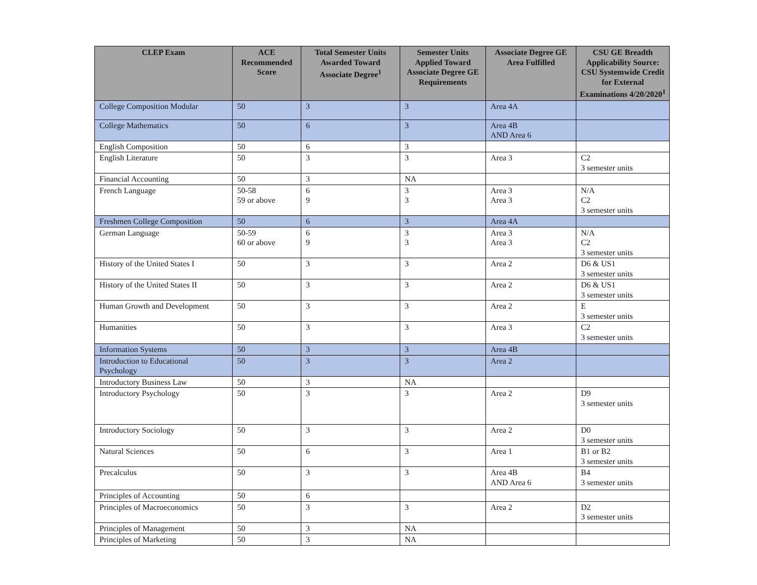| CLEP Exam | ACE Recommended Score | Total Semester Units Awarded Toward Associate Degree<sup>1</sup> | Semester Units Applied Toward Associate Degree GE Requirements | Associate Degree GE Area Fulfilled | CSU GE Breadth Applicability Source: CSU Systemwide Credit for External Examinations 4/20/2020<sup>1</sup> |
| --- | --- | --- | --- | --- | --- |
| College Composition Modular | 50 | 3 | 3 | Area 4A | |
| College Mathematics | 50 | 6 | 3 | Area 4B AND Area 6 | |
| English Composition | 50 | 6 | 3 | | |
| English Literature | 50 | 3 | 3 | Area 3 | C2 3 semester units |
| Financial Accounting | 50 | 3 | NA | | |
| French Language | 50-58 59 or above | 6 9 | 3 3 | Area 3 Area 3 | N/A C2 3 semester units |
| Freshmen College Composition | 50 | 6 | 3 | Area 4A | |
| German Language | 50-59 60 or above | 6 9 | 3 3 | Area 3 Area 3 | N/A C2 3 semester units |
| History of the United States I | 50 | 3 | 3 | Area 2 | D6 & US1 3 semester units |
| History of the United States II | 50 | 3 | 3 | Area 2 | D6 & US1 3 semester units |
| Human Growth and Development | 50 | 3 | 3 | Area 2 | E 3 semester units |
| Humanities | 50 | 3 | 3 | Area 3 | C2 3 semester units |
| Information Systems | 50 | 3 | 3 | Area 4B | |
| Introduction to Educational Psychology | 50 | 3 | 3 | Area 2 | |
| Introductory Business Law | 50 | 3 | NA | | |
| Introductory Psychology | 50 | 3 | 3 | Area 2 | D9 3 semester units |
| Introductory Sociology | 50 | 3 | 3 | Area 2 | D0 3 semester units |
| Natural Sciences | 50 | 6 | 3 | Area 1 | B1 or B2 3 semester units |
| Precalculus | 50 | 3 | 3 | Area 4B AND Area 6 | B4 3 semester units |
| Principles of Accounting | 50 | 6 | | | |
| Principles of Macroeconomics | 50 | 3 | 3 | Area 2 | D2 3 semester units |
| Principles of Management | 50 | 3 | NA | | |
| Principles of Marketing | 50 | 3 | NA | | |